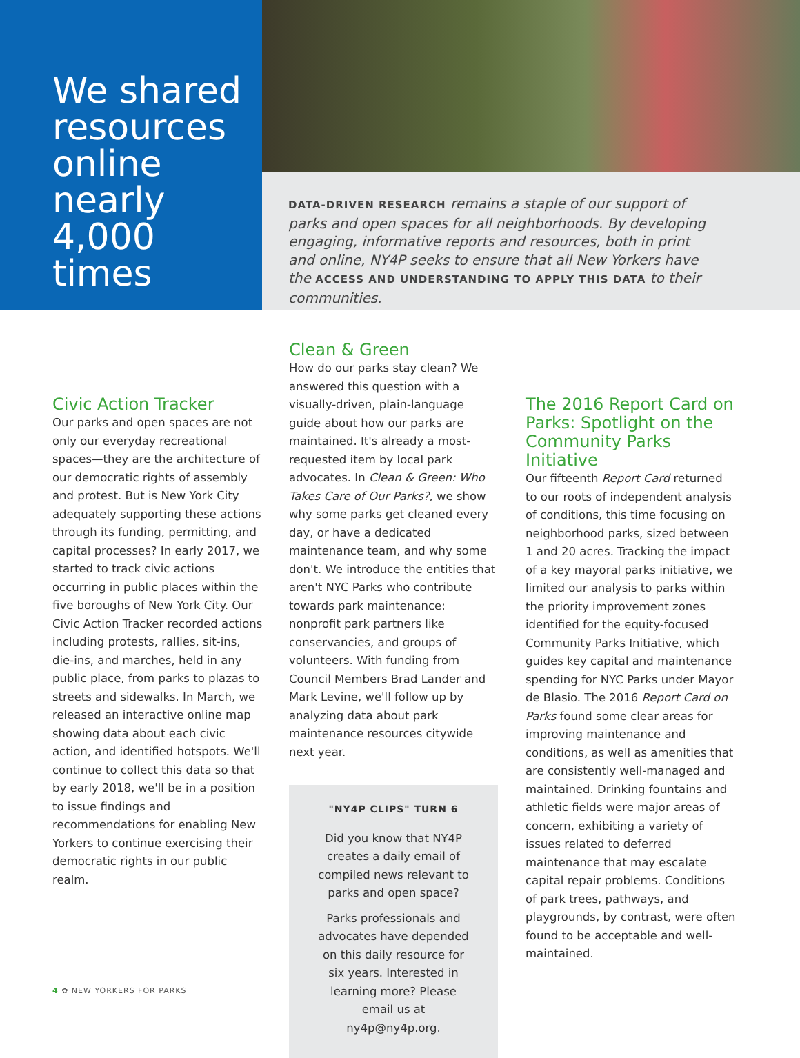We shared resources online nearly 4,000 times
DATA-DRIVEN RESEARCH remains a staple of our support of parks and open spaces for all neighborhoods. By developing engaging, informative reports and resources, both in print and online, NY4P seeks to ensure that all New Yorkers have the ACCESS AND UNDERSTANDING TO APPLY THIS DATA to their communities.
Civic Action Tracker
Our parks and open spaces are not only our everyday recreational spaces—they are the architecture of our democratic rights of assembly and protest. But is New York City adequately supporting these actions through its funding, permitting, and capital processes? In early 2017, we started to track civic actions occurring in public places within the five boroughs of New York City. Our Civic Action Tracker recorded actions including protests, rallies, sit-ins, die-ins, and marches, held in any public place, from parks to plazas to streets and sidewalks. In March, we released an interactive online map showing data about each civic action, and identified hotspots. We'll continue to collect this data so that by early 2018, we'll be in a position to issue findings and recommendations for enabling New Yorkers to continue exercising their democratic rights in our public realm.
Clean & Green
How do our parks stay clean? We answered this question with a visually-driven, plain-language guide about how our parks are maintained. It's already a most-requested item by local park advocates. In Clean & Green: Who Takes Care of Our Parks?, we show why some parks get cleaned every day, or have a dedicated maintenance team, and why some don't. We introduce the entities that aren't NYC Parks who contribute towards park maintenance: nonprofit park partners like conservancies, and groups of volunteers. With funding from Council Members Brad Lander and Mark Levine, we'll follow up by analyzing data about park maintenance resources citywide next year.
"NY4P CLIPS" TURN 6
Did you know that NY4P creates a daily email of compiled news relevant to parks and open space?
Parks professionals and advocates have depended on this daily resource for six years. Interested in learning more? Please email us at ny4p@ny4p.org.
The 2016 Report Card on Parks: Spotlight on the Community Parks Initiative
Our fifteenth Report Card returned to our roots of independent analysis of conditions, this time focusing on neighborhood parks, sized between 1 and 20 acres. Tracking the impact of a key mayoral parks initiative, we limited our analysis to parks within the priority improvement zones identified for the equity-focused Community Parks Initiative, which guides key capital and maintenance spending for NYC Parks under Mayor de Blasio. The 2016 Report Card on Parks found some clear areas for improving maintenance and conditions, as well as amenities that are consistently well-managed and maintained. Drinking fountains and athletic fields were major areas of concern, exhibiting a variety of issues related to deferred maintenance that may escalate capital repair problems. Conditions of park trees, pathways, and playgrounds, by contrast, were often found to be acceptable and well-maintained.
4 ✿ NEW YORKERS FOR PARKS